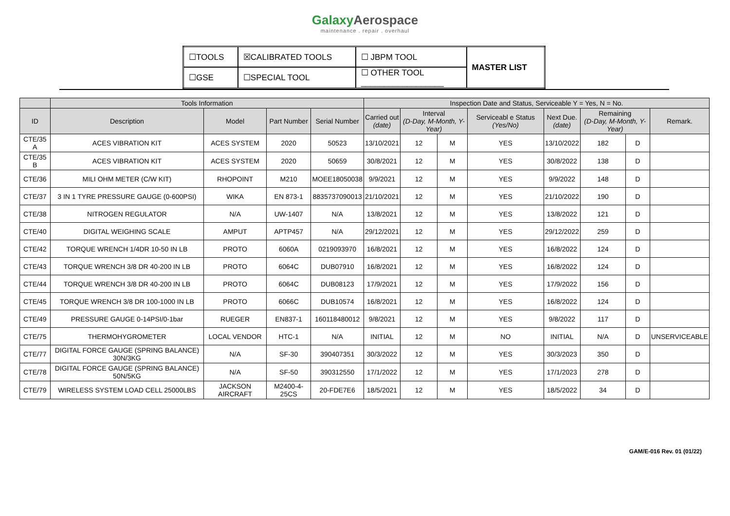GalaxyAerospace
maintenance . repair . overhaul
| ☐TOOLS | ☒CALIBRATED TOOLS | ☐ JBPM TOOL | MASTER LIST |
| ☐GSE | ☐SPECIAL TOOL | ☐ OTHER TOOL __________________ | |
| | Tools Information | | | | Inspection Date and Status, Serviceable Y = Yes, N = No. | | | | | | | |
| --- | --- | --- | --- | --- | --- | --- | --- | --- | --- | --- | --- | --- |
| ID | Description | Model | Part Number | Serial Number | Carried out (date) | Interval (D-Day, M-Month, Y-Year) | | Serviceabl e Status (Yes/No) | Next Due. (date) | Remaining (D-Day, M-Month, Y-Year) | | Remark. |
| CTE/35 A | ACES VIBRATION KIT | ACES SYSTEM | 2020 | 50523 | 13/10/2021 | 12 | M | YES | 13/10/2022 | 182 | D | |
| CTE/35 B | ACES VIBRATION KIT | ACES SYSTEM | 2020 | 50659 | 30/8/2021 | 12 | M | YES | 30/8/2022 | 138 | D | |
| CTE/36 | MILI OHM METER (C/W KIT) | RHOPOINT | M210 | MOEE18050038 | 9/9/2021 | 12 | M | YES | 9/9/2022 | 148 | D | |
| CTE/37 | 3 IN 1 TYRE PRESSURE GAUGE (0-600PSI) | WIKA | EN 873-1 | 8835737090013 | 21/10/2021 | 12 | M | YES | 21/10/2022 | 190 | D | |
| CTE/38 | NITROGEN REGULATOR | N/A | UW-1407 | N/A | 13/8/2021 | 12 | M | YES | 13/8/2022 | 121 | D | |
| CTE/40 | DIGITAL WEIGHING SCALE | AMPUT | APTP457 | N/A | 29/12/2021 | 12 | M | YES | 29/12/2022 | 259 | D | |
| CTE/42 | TORQUE WRENCH 1/4DR 10-50 IN LB | PROTO | 6060A | 0219093970 | 16/8/2021 | 12 | M | YES | 16/8/2022 | 124 | D | |
| CTE/43 | TORQUE WRENCH 3/8 DR 40-200 IN LB | PROTO | 6064C | DUB07910 | 16/8/2021 | 12 | M | YES | 16/8/2022 | 124 | D | |
| CTE/44 | TORQUE WRENCH 3/8 DR 40-200 IN LB | PROTO | 6064C | DUB08123 | 17/9/2021 | 12 | M | YES | 17/9/2022 | 156 | D | |
| CTE/45 | TORQUE WRENCH 3/8 DR 100-1000 IN LB | PROTO | 6066C | DUB10574 | 16/8/2021 | 12 | M | YES | 16/8/2022 | 124 | D | |
| CTE/49 | PRESSURE GAUGE 0-14PSI/0-1bar | RUEGER | EN837-1 | 160118480012 | 9/8/2021 | 12 | M | YES | 9/8/2022 | 117 | D | |
| CTE/75 | THERMOHYGROMETER | LOCAL VENDOR | HTC-1 | N/A | INITIAL | 12 | M | NO | INITIAL | N/A | D | UNSERVICEABLE |
| CTE/77 | DIGITAL FORCE GAUGE (SPRING BALANCE) 30N/3KG | N/A | SF-30 | 390407351 | 30/3/2022 | 12 | M | YES | 30/3/2023 | 350 | D | |
| CTE/78 | DIGITAL FORCE GAUGE (SPRING BALANCE) 50N/5KG | N/A | SF-50 | 390312550 | 17/1/2022 | 12 | M | YES | 17/1/2023 | 278 | D | |
| CTE/79 | WIRELESS SYSTEM LOAD CELL 25000LBS | JACKSON AIRCRAFT | M2400-4-25CS | 20-FDE7E6 | 18/5/2021 | 12 | M | YES | 18/5/2022 | 34 | D | |
GAM/E-016 Rev. 01 (01/22)